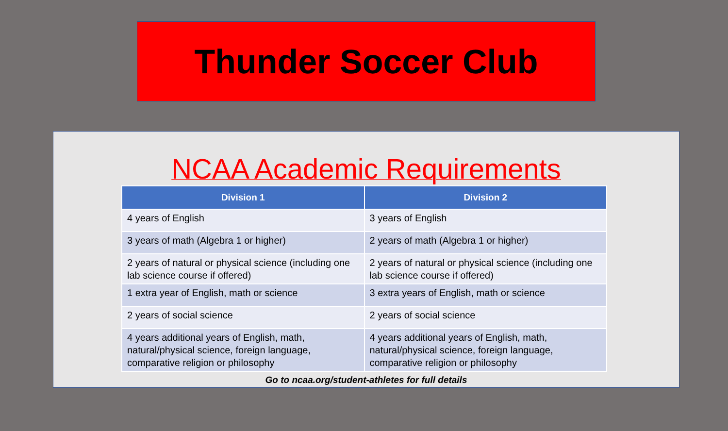Thunder Soccer Club
NCAA Academic Requirements
| Division 1 | Division 2 |
| --- | --- |
| 4 years of English | 3 years of English |
| 3 years of math (Algebra 1 or higher) | 2 years of math (Algebra 1 or higher) |
| 2 years of natural or physical science (including one lab science course if offered) | 2 years of natural or physical science (including one lab science course if offered) |
| 1 extra year of English, math or science | 3 extra years of English, math or science |
| 2 years of social science | 2 years of social science |
| 4 years additional years of English, math, natural/physical science, foreign language, comparative religion or philosophy | 4 years additional years of English, math, natural/physical science, foreign language, comparative religion or philosophy |
Go to ncaa.org/student-athletes for full details